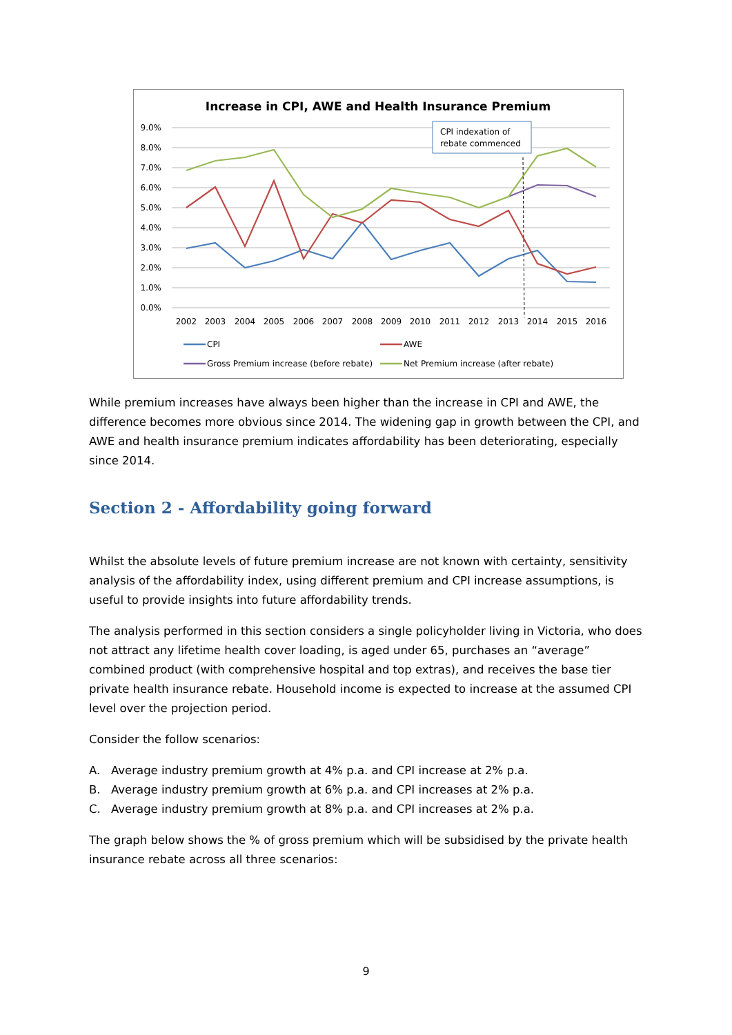Increase in CPI, AWE and Health Insurance Premium
9.0%
8.0%
7.0%
6.0%
5.0%
4.0%
3.0%
2.0%
1.0%
0.0%
2002
2003
2004
2005
2006
2007
2008
2009
2010
2011
2012
2013
2014
2015
2016
CPI indexation of
rebate commenced
CPI
AWE
Gross Premium increase (before rebate)
Net Premium increase (after rebate)
While premium increases have always been higher than the increase in CPI and AWE, the difference becomes more obvious since 2014. The widening gap in growth between the CPI, and AWE and health insurance premium indicates affordability has been deteriorating, especially since 2014.
Section 2 - Affordability going forward
Whilst the absolute levels of future premium increase are not known with certainty, sensitivity analysis of the affordability index, using different premium and CPI increase assumptions, is useful to provide insights into future affordability trends.
The analysis performed in this section considers a single policyholder living in Victoria, who does not attract any lifetime health cover loading, is aged under 65, purchases an “average” combined product (with comprehensive hospital and top extras), and receives the base tier private health insurance rebate. Household income is expected to increase at the assumed CPI level over the projection period.
Consider the follow scenarios:
A. Average industry premium growth at 4% p.a. and CPI increase at 2% p.a.
B. Average industry premium growth at 6% p.a. and CPI increases at 2% p.a.
C. Average industry premium growth at 8% p.a. and CPI increases at 2% p.a.
The graph below shows the % of gross premium which will be subsidised by the private health insurance rebate across all three scenarios:
9